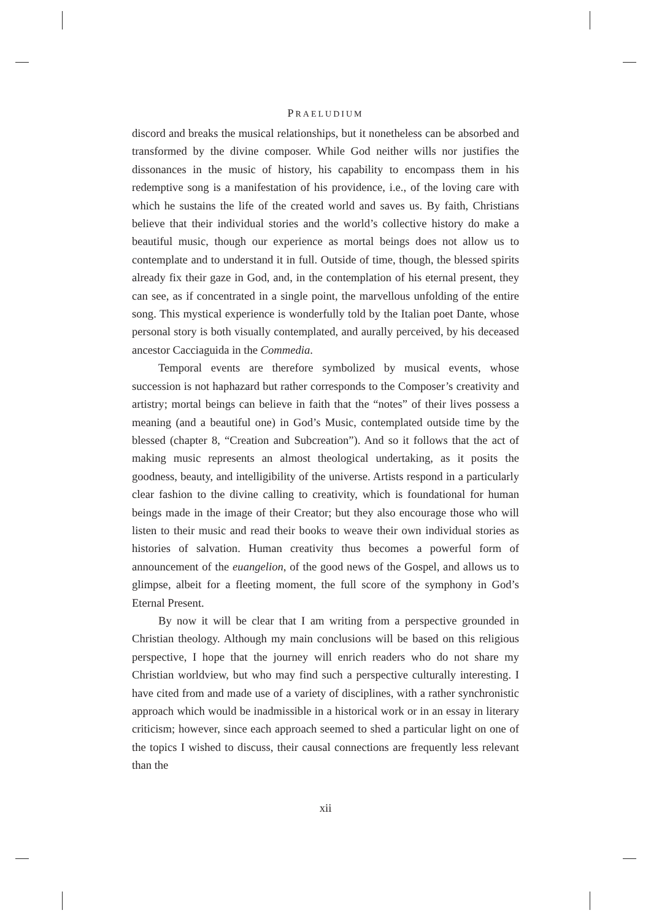PRAELUDIUM
discord and breaks the musical relationships, but it nonetheless can be absorbed and transformed by the divine composer. While God neither wills nor justifies the dissonances in the music of history, his capability to encompass them in his redemptive song is a manifestation of his providence, i.e., of the loving care with which he sustains the life of the created world and saves us. By faith, Christians believe that their individual stories and the world’s collective history do make a beautiful music, though our experience as mortal beings does not allow us to contemplate and to understand it in full. Outside of time, though, the blessed spirits already fix their gaze in God, and, in the contemplation of his eternal present, they can see, as if concentrated in a single point, the marvellous unfolding of the entire song. This mystical experience is wonderfully told by the Italian poet Dante, whose personal story is both visually contemplated, and aurally perceived, by his deceased ancestor Cacciaguida in the Commedia.
Temporal events are therefore symbolized by musical events, whose succession is not haphazard but rather corresponds to the Composer’s creativity and artistry; mortal beings can believe in faith that the “notes” of their lives possess a meaning (and a beautiful one) in God’s Music, contemplated outside time by the blessed (chapter 8, “Creation and Subcreation”). And so it follows that the act of making music represents an almost theological undertaking, as it posits the goodness, beauty, and intelligibility of the universe. Artists respond in a particularly clear fashion to the divine calling to creativity, which is foundational for human beings made in the image of their Creator; but they also encourage those who will listen to their music and read their books to weave their own individual stories as histories of salvation. Human creativity thus becomes a powerful form of announcement of the euangelion, of the good news of the Gospel, and allows us to glimpse, albeit for a fleeting moment, the full score of the symphony in God’s Eternal Present.
By now it will be clear that I am writing from a perspective grounded in Christian theology. Although my main conclusions will be based on this religious perspective, I hope that the journey will enrich readers who do not share my Christian worldview, but who may find such a perspective culturally interesting. I have cited from and made use of a variety of disciplines, with a rather synchronistic approach which would be inadmissible in a historical work or in an essay in literary criticism; however, since each approach seemed to shed a particular light on one of the topics I wished to discuss, their causal connections are frequently less relevant than the
xii